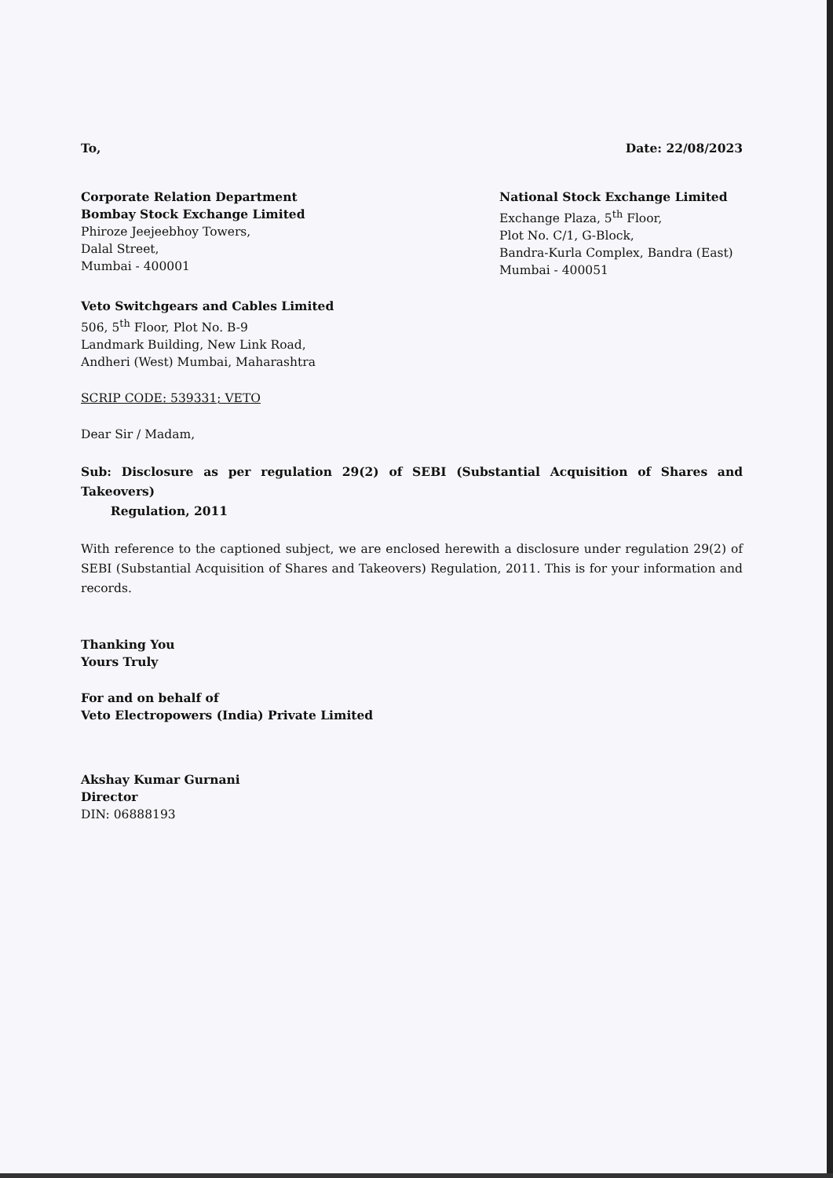To, Date: 22/08/2023
Corporate Relation Department
Bombay Stock Exchange Limited
Phiroze Jeejeebhoy Towers,
Dalal Street,
Mumbai - 400001
National Stock Exchange Limited
Exchange Plaza, 5<sup>th</sup> Floor,
Plot No. C/1, G-Block,
Bandra-Kurla Complex, Bandra (East)
Mumbai - 400051
Veto Switchgears and Cables Limited
506, 5<sup>th</sup> Floor, Plot No. B-9
Landmark Building, New Link Road,
Andheri (West) Mumbai, Maharashtra
SCRIP CODE: 539331; VETO
Dear Sir / Madam,
Sub: Disclosure as per regulation 29(2) of SEBI (Substantial Acquisition of Shares and Takeovers)
Regulation, 2011
With reference to the captioned subject, we are enclosed herewith a disclosure under regulation 29(2) of SEBI (Substantial Acquisition of Shares and Takeovers) Regulation, 2011. This is for your information and records.
Thanking You
Yours Truly
For and on behalf of
Veto Electropowers (India) Private Limited
Akshay Kumar Gurnani
Director
DIN: 06888193